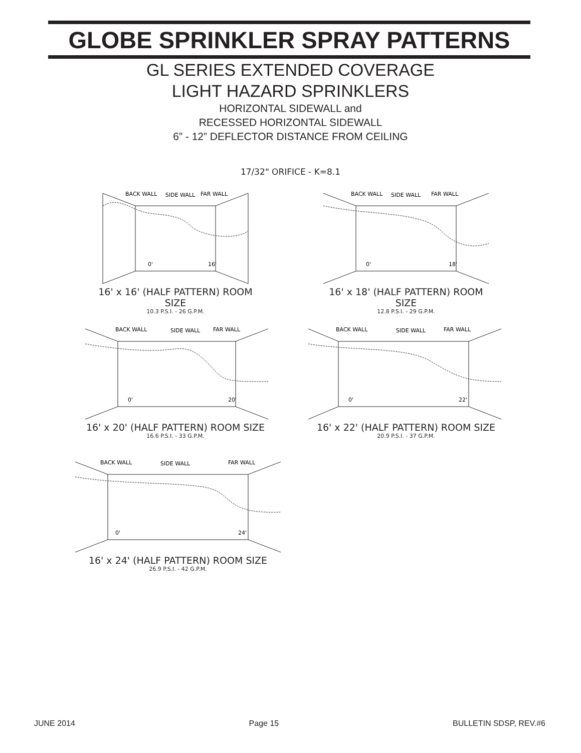GLOBE SPRINKLER SPRAY PATTERNS
GL SERIES EXTENDED COVERAGE
LIGHT HAZARD SPRINKLERS
HORIZONTAL SIDEWALL and
RECESSED HORIZONTAL SIDEWALL
6” - 12” DEFLECTOR DISTANCE FROM CEILING
17/32" ORIFICE - K=8.1
BACK WALL
SIDE WALL
FAR WALL
0'
16'
16' x 16' (HALF PATTERN) ROOM SIZE
10.3 P.S.I. - 26 G.P.M.
BACK WALL
SIDE WALL
FAR WALL
0'
18'
16' x 18' (HALF PATTERN) ROOM SIZE
12.8 P.S.I. - 29 G.P.M.
BACK WALL
SIDE WALL
FAR WALL
0'
20'
16' x 20' (HALF PATTERN) ROOM SIZE
16.6 P.S.I. - 33 G.P.M.
BACK WALL
SIDE WALL
FAR WALL
0'
22'
16' x 22' (HALF PATTERN) ROOM SIZE
20.9 P.S.I. - 37 G.P.M.
BACK WALL
SIDE WALL
FAR WALL
0'
24'
16' x 24' (HALF PATTERN) ROOM SIZE
26.9 P.S.I. - 42 G.P.M.
JUNE 2014 Page 15 BULLETIN SDSP, REV.#6